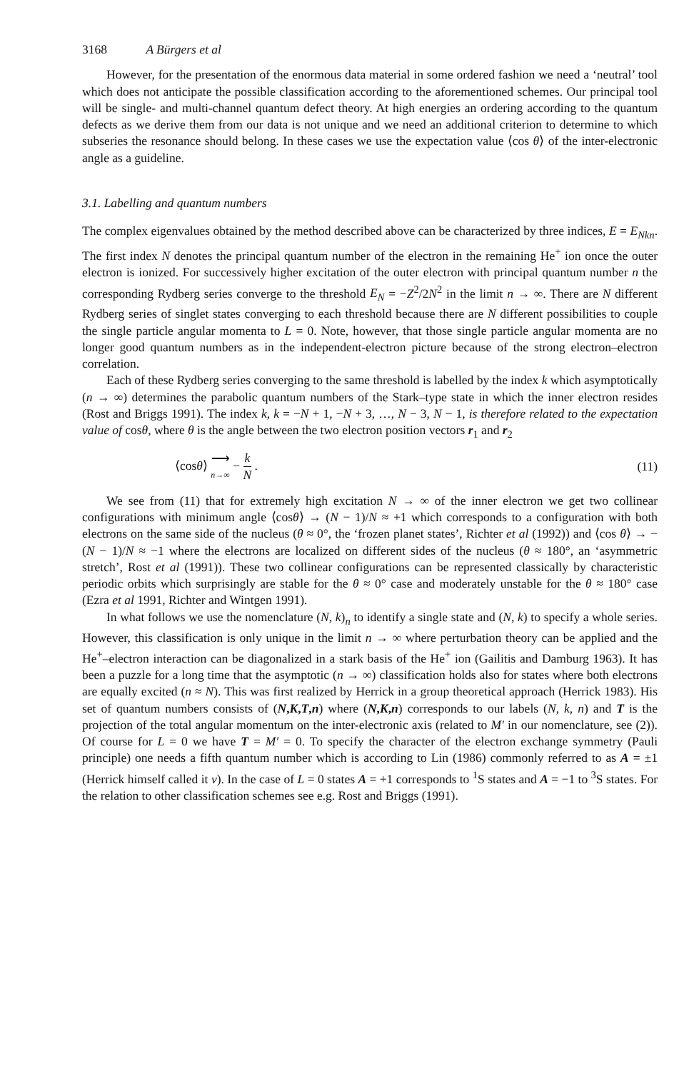3168 A Bürgers et al
However, for the presentation of the enormous data material in some ordered fashion we need a ‘neutral’ tool which does not anticipate the possible classification according to the aforementioned schemes. Our principal tool will be single- and multi-channel quantum defect theory. At high energies an ordering according to the quantum defects as we derive them from our data is not unique and we need an additional criterion to determine to which subseries the resonance should belong. In these cases we use the expectation value ⟨cos θ⟩ of the inter-electronic angle as a guideline.
3.1. Labelling and quantum numbers
The complex eigenvalues obtained by the method described above can be characterized by three indices, E = E<sub>Nkn</sub>. The first index N denotes the principal quantum number of the electron in the remaining He<sup>+</sup> ion once the outer electron is ionized. For successively higher excitation of the outer electron with principal quantum number n the corresponding Rydberg series converge to the threshold E<sub>N</sub> = −Z<sup>2</sup>/2N<sup>2</sup> in the limit n → ∞. There are N different Rydberg series of singlet states converging to each threshold because there are N different possibilities to couple the single particle angular momenta to L = 0. Note, however, that those single particle angular momenta are no longer good quantum numbers as in the independent-electron picture because of the strong electron–electron correlation.
Each of these Rydberg series converging to the same threshold is labelled by the index k which asymptotically (n → ∞) determines the parabolic quantum numbers of the Stark–type state in which the inner electron resides (Rost and Briggs 1991). The index k, k = −N + 1, −N + 3, …, N − 3, N − 1, is therefore related to the expectation value of cosθ, where θ is the angle between the two electron position vectors r<sub>1</sub> and r<sub>2</sub>
⟨cosθ⟩ ⟶ n→∞ − k N . (11)
We see from (11) that for extremely high excitation N → ∞ of the inner electron we get two collinear configurations with minimum angle ⟨cosθ⟩ → (N − 1)/N ≈ +1 which corresponds to a configuration with both electrons on the same side of the nucleus (θ ≈ 0°, the ‘frozen planet states’, Richter et al (1992)) and ⟨cos θ⟩ → −(N − 1)/N ≈ −1 where the electrons are localized on different sides of the nucleus (θ ≈ 180°, an ‘asymmetric stretch’, Rost et al (1991)). These two collinear configurations can be represented classically by characteristic periodic orbits which surprisingly are stable for the θ ≈ 0° case and moderately unstable for the θ ≈ 180° case (Ezra et al 1991, Richter and Wintgen 1991).
In what follows we use the nomenclature (N, k)<sub>n</sub> to identify a single state and (N, k) to specify a whole series. However, this classification is only unique in the limit n → ∞ where perturbation theory can be applied and the He<sup>+</sup>–electron interaction can be diagonalized in a stark basis of the He<sup>+</sup> ion (Gailitis and Damburg 1963). It has been a puzzle for a long time that the asymptotic (n → ∞) classification holds also for states where both electrons are equally excited (n ≈ N). This was first realized by Herrick in a group theoretical approach (Herrick 1983). His set of quantum numbers consists of (N,K,T,n) where (N,K,n) corresponds to our labels (N, k, n) and T is the projection of the total angular momentum on the inter-electronic axis (related to M′ in our nomenclature, see (2)). Of course for L = 0 we have T = M′ = 0. To specify the character of the electron exchange symmetry (Pauli principle) one needs a fifth quantum number which is according to Lin (1986) commonly referred to as A = ±1 (Herrick himself called it ν). In the case of L = 0 states A = +1 corresponds to <sup>1</sup>S states and A = −1 to <sup>3</sup>S states. For the relation to other classification schemes see e.g. Rost and Briggs (1991).